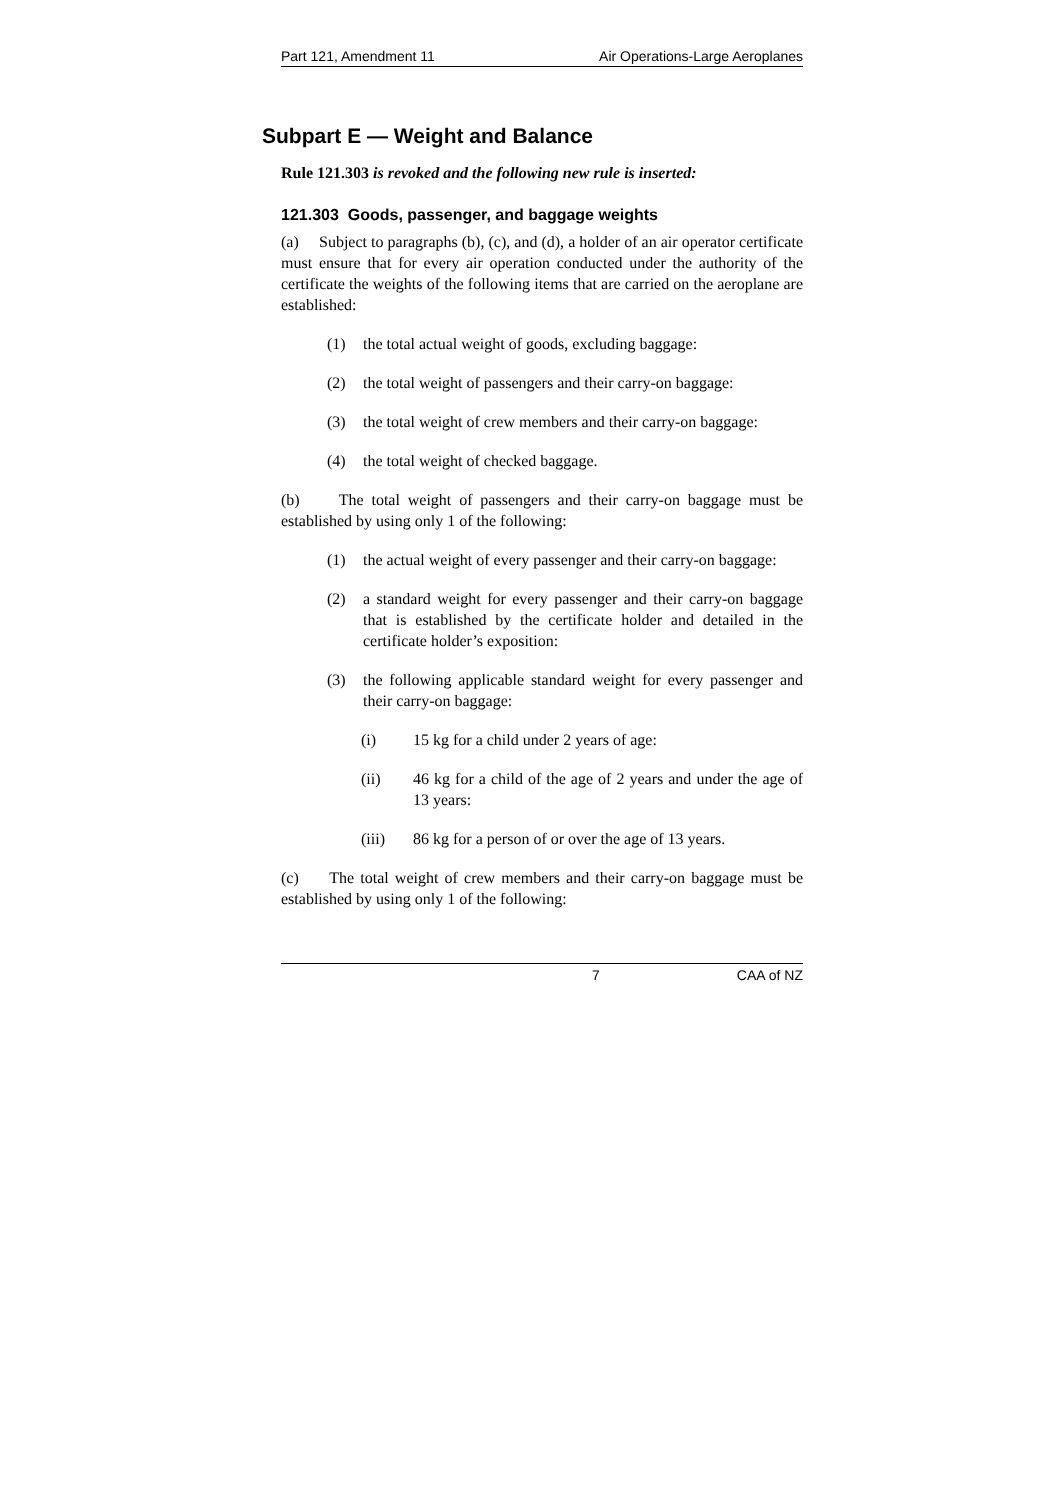Part 121, Amendment 11 Air Operations-Large Aeroplanes
Subpart E — Weight and Balance
Rule 121.303 is revoked and the following new rule is inserted:
121.303 Goods, passenger, and baggage weights
(a) Subject to paragraphs (b), (c), and (d), a holder of an air operator certificate must ensure that for every air operation conducted under the authority of the certificate the weights of the following items that are carried on the aeroplane are established:
(1) the total actual weight of goods, excluding baggage:
(2) the total weight of passengers and their carry-on baggage:
(3) the total weight of crew members and their carry-on baggage:
(4) the total weight of checked baggage.
(b) The total weight of passengers and their carry-on baggage must be established by using only 1 of the following:
(1) the actual weight of every passenger and their carry-on baggage:
(2) a standard weight for every passenger and their carry-on baggage that is established by the certificate holder and detailed in the certificate holder’s exposition:
(3) the following applicable standard weight for every passenger and their carry-on baggage:
(i) 15 kg for a child under 2 years of age:
(ii) 46 kg for a child of the age of 2 years and under the age of 13 years:
(iii) 86 kg for a person of or over the age of 13 years.
(c) The total weight of crew members and their carry-on baggage must be established by using only 1 of the following:
7 CAA of NZ